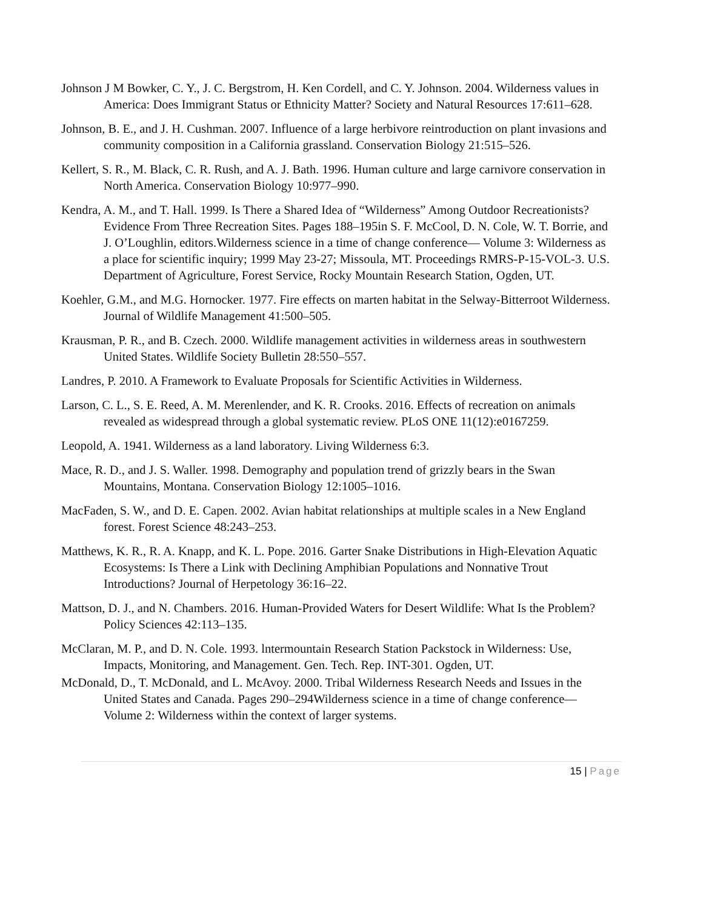Johnson J M Bowker, C. Y., J. C. Bergstrom, H. Ken Cordell, and C. Y. Johnson. 2004. Wilderness values in America: Does Immigrant Status or Ethnicity Matter? Society and Natural Resources 17:611–628.
Johnson, B. E., and J. H. Cushman. 2007. Influence of a large herbivore reintroduction on plant invasions and community composition in a California grassland. Conservation Biology 21:515–526.
Kellert, S. R., M. Black, C. R. Rush, and A. J. Bath. 1996. Human culture and large carnivore conservation in North America. Conservation Biology 10:977–990.
Kendra, A. M., and T. Hall. 1999. Is There a Shared Idea of “Wilderness” Among Outdoor Recreationists? Evidence From Three Recreation Sites. Pages 188–195in S. F. McCool, D. N. Cole, W. T. Borrie, and J. O’Loughlin, editors.Wilderness science in a time of change conference— Volume 3: Wilderness as a place for scientific inquiry; 1999 May 23-27; Missoula, MT. Proceedings RMRS-P-15-VOL-3. U.S. Department of Agriculture, Forest Service, Rocky Mountain Research Station, Ogden, UT.
Koehler, G.M., and M.G. Hornocker. 1977. Fire effects on marten habitat in the Selway-Bitterroot Wilderness. Journal of Wildlife Management 41:500–505.
Krausman, P. R., and B. Czech. 2000. Wildlife management activities in wilderness areas in southwestern United States. Wildlife Society Bulletin 28:550–557.
Landres, P. 2010. A Framework to Evaluate Proposals for Scientific Activities in Wilderness.
Larson, C. L., S. E. Reed, A. M. Merenlender, and K. R. Crooks. 2016. Effects of recreation on animals revealed as widespread through a global systematic review. PLoS ONE 11(12):e0167259.
Leopold, A. 1941. Wilderness as a land laboratory. Living Wilderness 6:3.
Mace, R. D., and J. S. Waller. 1998. Demography and population trend of grizzly bears in the Swan Mountains, Montana. Conservation Biology 12:1005–1016.
MacFaden, S. W., and D. E. Capen. 2002. Avian habitat relationships at multiple scales in a New England forest. Forest Science 48:243–253.
Matthews, K. R., R. A. Knapp, and K. L. Pope. 2016. Garter Snake Distributions in High-Elevation Aquatic Ecosystems: Is There a Link with Declining Amphibian Populations and Nonnative Trout Introductions? Journal of Herpetology 36:16–22.
Mattson, D. J., and N. Chambers. 2016. Human-Provided Waters for Desert Wildlife: What Is the Problem? Policy Sciences 42:113–135.
McClaran, M. P., and D. N. Cole. 1993. lntermountain Research Station Packstock in Wilderness: Use, Impacts, Monitoring, and Management. Gen. Tech. Rep. INT-301. Ogden, UT.
McDonald, D., T. McDonald, and L. McAvoy. 2000. Tribal Wilderness Research Needs and Issues in the United States and Canada. Pages 290–294Wilderness science in a time of change conference— Volume 2: Wilderness within the context of larger systems.
15 | Page